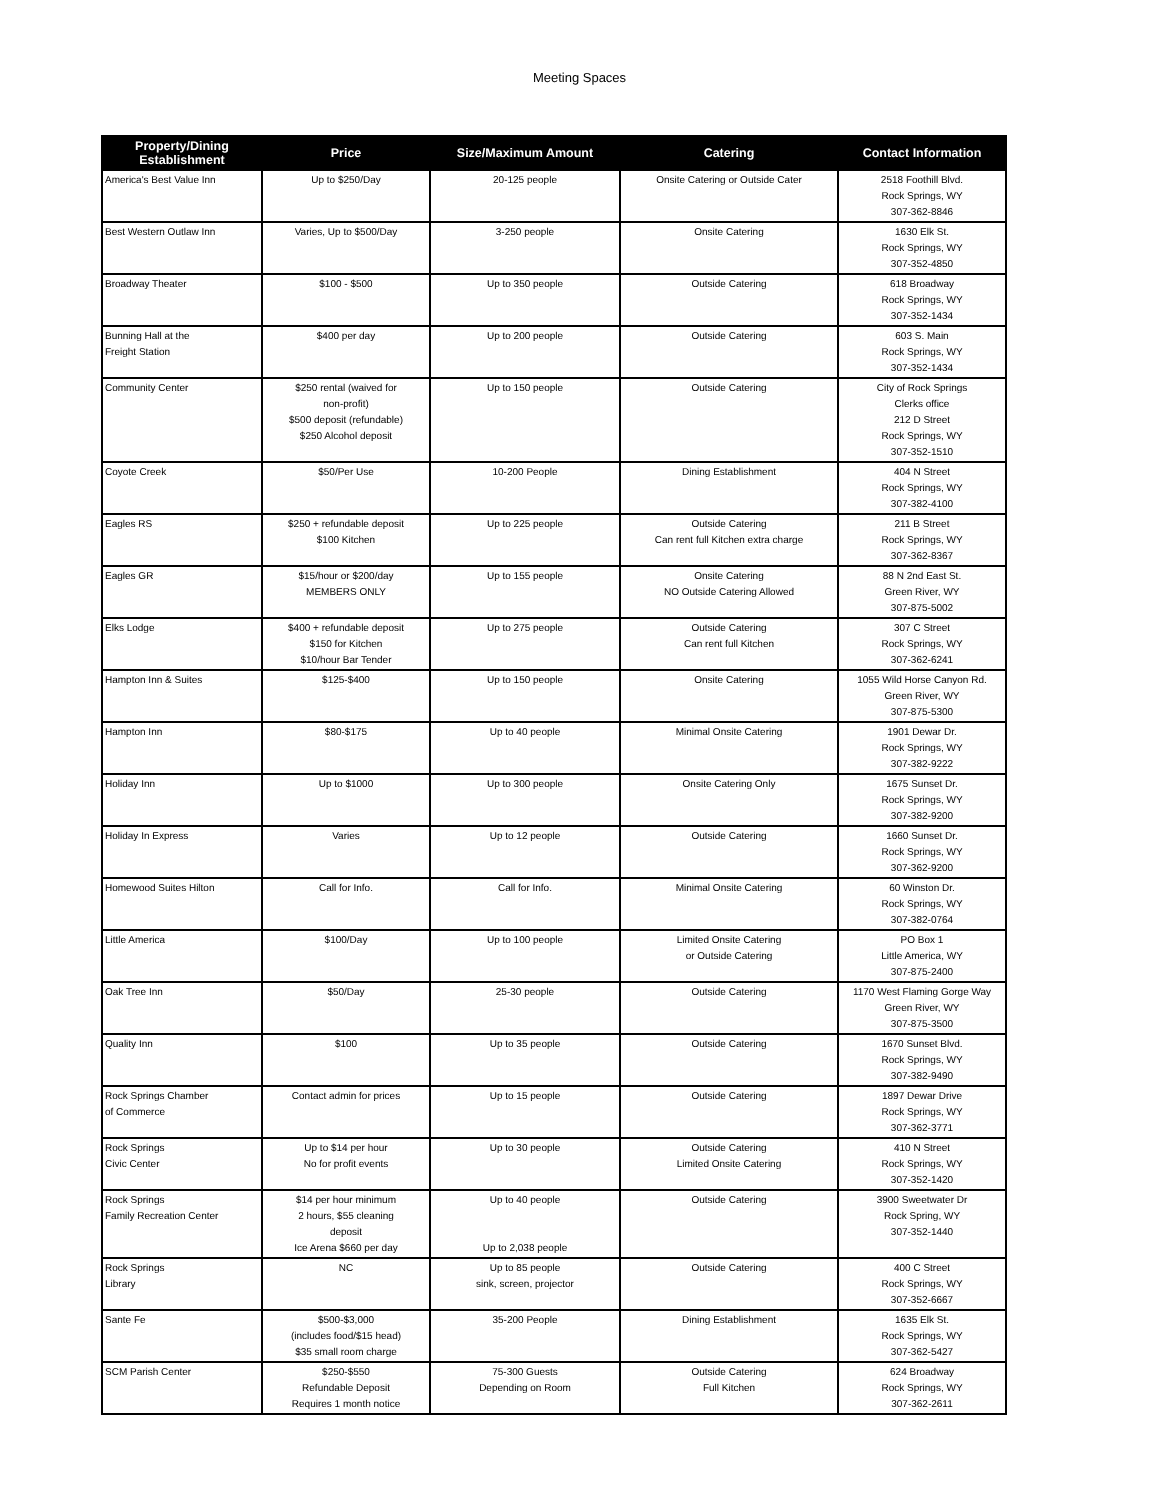Meeting Spaces
| Property/Dining Establishment | Price | Size/Maximum Amount | Catering | Contact Information |
| --- | --- | --- | --- | --- |
| America's Best Value Inn | Up to $250/Day | 20-125 people | Onsite Catering or Outside Cater | 2518 Foothill Blvd. Rock Springs, WY 307-362-8846 |
| Best Western Outlaw Inn | Varies, Up to $500/Day | 3-250 people | Onsite Catering | 1630 Elk St. Rock Springs, WY 307-352-4850 |
| Broadway Theater | $100 - $500 | Up to 350 people | Outside Catering | 618 Broadway Rock Springs, WY 307-352-1434 |
| Bunning Hall at the Freight Station | $400 per day | Up to 200 people | Outside Catering | 603 S. Main Rock Springs, WY 307-352-1434 |
| Community Center | $250 rental (waived for non-profit) $500 deposit (refundable) $250 Alcohol deposit | Up to 150 people | Outside Catering | City of Rock Springs Clerks office 212 D Street Rock Springs, WY 307-352-1510 |
| Coyote Creek | $50/Per Use | 10-200 People | Dining Establishment | 404 N Street Rock Springs, WY 307-382-4100 |
| Eagles RS | $250 + refundable deposit $100 Kitchen | Up to 225 people | Outside Catering Can rent full Kitchen extra charge | 211 B Street Rock Springs, WY 307-362-8367 |
| Eagles GR | $15/hour or $200/day MEMBERS ONLY | Up to 155 people | Onsite Catering NO Outside Catering Allowed | 88 N 2nd East St. Green River, WY 307-875-5002 |
| Elks Lodge | $400 + refundable deposit $150 for Kitchen $10/hour Bar Tender | Up to 275 people | Outside Catering Can rent full Kitchen | 307 C Street Rock Springs, WY 307-362-6241 |
| Hampton Inn & Suites | $125-$400 | Up to 150 people | Onsite Catering | 1055 Wild Horse Canyon Rd. Green River, WY 307-875-5300 |
| Hampton Inn | $80-$175 | Up to 40 people | Minimal Onsite Catering | 1901 Dewar Dr. Rock Springs, WY 307-382-9222 |
| Holiday Inn | Up to $1000 | Up to 300 people | Onsite Catering Only | 1675 Sunset Dr. Rock Springs, WY 307-382-9200 |
| Holiday In Express | Varies | Up to 12 people | Outside Catering | 1660 Sunset Dr. Rock Springs, WY 307-362-9200 |
| Homewood Suites Hilton | Call for Info. | Call for Info. | Minimal Onsite Catering | 60 Winston Dr. Rock Springs, WY 307-382-0764 |
| Little America | $100/Day | Up to 100 people | Limited Onsite Catering or Outside Catering | PO Box 1 Little America, WY 307-875-2400 |
| Oak Tree Inn | $50/Day | 25-30 people | Outside Catering | 1170 West Flaming Gorge Way Green River, WY 307-875-3500 |
| Quality Inn | $100 | Up to 35 people | Outside Catering | 1670 Sunset Blvd. Rock Springs, WY 307-382-9490 |
| Rock Springs Chamber of Commerce | Contact admin for prices | Up to 15 people | Outside Catering | 1897 Dewar Drive Rock Springs, WY 307-362-3771 |
| Rock Springs Civic Center | Up to $14 per hour No for profit events | Up to 30 people | Outside Catering Limited Onsite Catering | 410 N Street Rock Springs, WY 307-352-1420 |
| Rock Springs Family Recreation Center | $14 per hour minimum 2 hours, $55 cleaning deposit Ice Arena $660 per day | Up to 40 people Up to 2,038 people | Outside Catering | 3900 Sweetwater Dr Rock Spring, WY 307-352-1440 |
| Rock Springs Library | NC | Up to 85 people sink, screen, projector | Outside Catering | 400 C Street Rock Springs, WY 307-352-6667 |
| Sante Fe | $500-$3,000 (includes food/$15 head) $35 small room charge | 35-200 People | Dining Establishment | 1635 Elk St. Rock Springs, WY 307-362-5427 |
| SCM Parish Center | $250-$550 Refundable Deposit Requires 1 month notice | 75-300 Guests Depending on Room | Outside Catering Full Kitchen | 624 Broadway Rock Springs, WY 307-362-2611 |